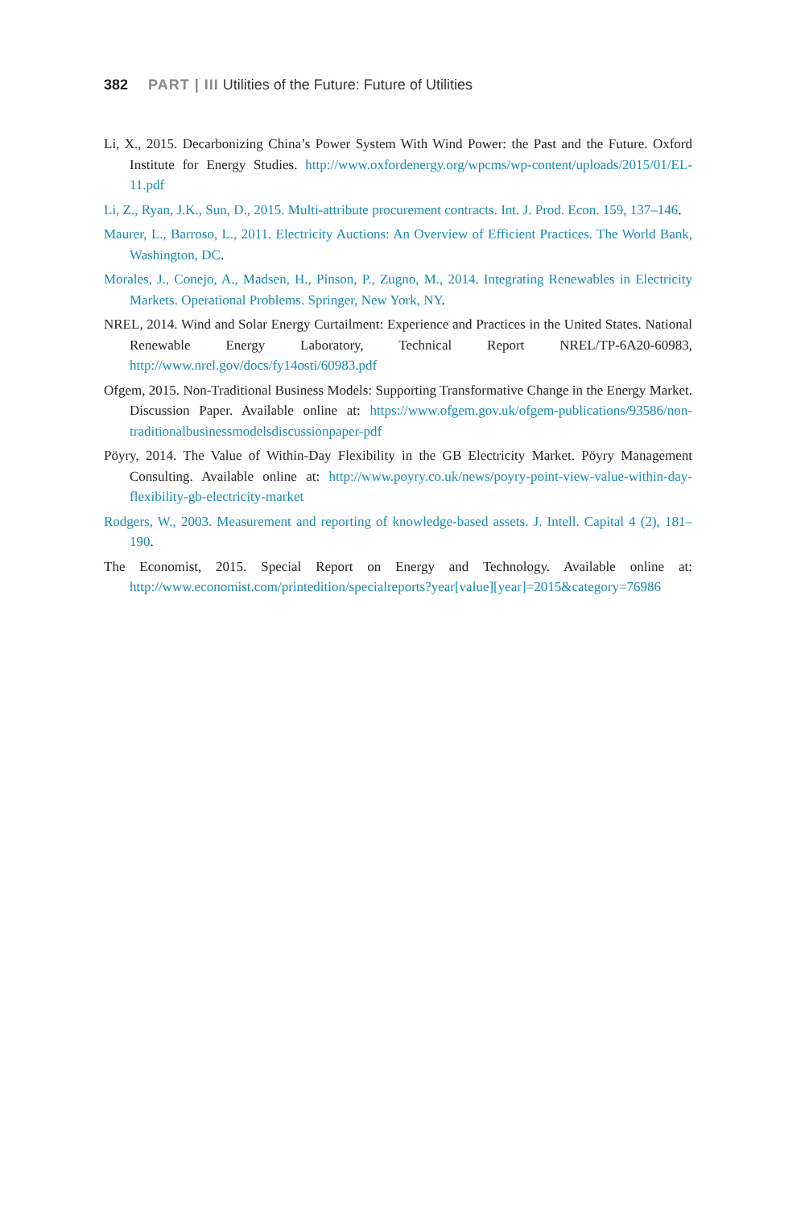382 PART | III Utilities of the Future: Future of Utilities
Li, X., 2015. Decarbonizing China’s Power System With Wind Power: the Past and the Future. Oxford Institute for Energy Studies. http://www.oxfordenergy.org/wpcms/wp-content/uploads/2015/01/EL-11.pdf
Li, Z., Ryan, J.K., Sun, D., 2015. Multi-attribute procurement contracts. Int. J. Prod. Econ. 159, 137–146.
Maurer, L., Barroso, L., 2011. Electricity Auctions: An Overview of Efficient Practices. The World Bank, Washington, DC.
Morales, J., Conejo, A., Madsen, H., Pinson, P., Zugno, M., 2014. Integrating Renewables in Electricity Markets. Operational Problems. Springer, New York, NY.
NREL, 2014. Wind and Solar Energy Curtailment: Experience and Practices in the United States. National Renewable Energy Laboratory, Technical Report NREL/TP-6A20-60983, http://www.nrel.gov/docs/fy14osti/60983.pdf
Ofgem, 2015. Non-Traditional Business Models: Supporting Transformative Change in the Energy Market. Discussion Paper. Available online at: https://www.ofgem.gov.uk/ofgem-publications/93586/non-traditionalbusinessmodelsdiscussionpaper-pdf
Pöyry, 2014. The Value of Within-Day Flexibility in the GB Electricity Market. Pöyry Management Consulting. Available online at: http://www.poyry.co.uk/news/poyry-point-view-value-within-day-flexibility-gb-electricity-market
Rodgers, W., 2003. Measurement and reporting of knowledge-based assets. J. Intell. Capital 4 (2), 181–190.
The Economist, 2015. Special Report on Energy and Technology. Available online at: http://www.economist.com/printedition/specialreports?year[value][year]=2015&category=76986